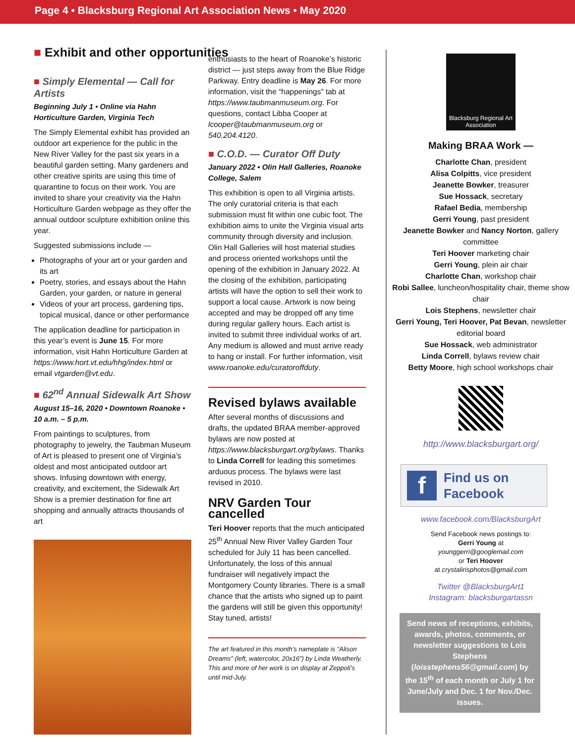Page 4 • Blacksburg Regional Art Association News • May 2020
■ Exhibit and other opportunities
■ Simply Elemental — Call for Artists
Beginning July 1 • Online via Hahn Horticulture Garden, Virginia Tech
The Simply Elemental exhibit has provided an outdoor art experience for the public in the New River Valley for the past six years in a beautiful garden setting. Many gardeners and other creative spirits are using this time of quarantine to focus on their work. You are invited to share your creativity via the Hahn Horticulture Garden webpage as they offer the annual outdoor sculpture exhibition online this year.
Suggested submissions include —
Photographs of your art or your garden and its art
Poetry, stories, and essays about the Hahn Garden, your garden, or nature in general
Videos of your art process, gardening tips, topical musical, dance or other performance
The application deadline for participation in this year’s event is June 15. For more information, visit Hahn Horticulture Garden at https://www.hort.vt.edu/hhg/index.html or email vtgarden@vt.edu.
■ 62<sup>nd</sup> Annual Sidewalk Art Show
August 15–16, 2020 • Downtown Roanoke • 10 a.m. – 5 p.m.
From paintings to sculptures, from photography to jewelry, the Taubman Museum of Art is pleased to present one of Virginia’s oldest and most anticipated outdoor art shows. Infusing downtown with energy, creativity, and excitement, the Sidewalk Art Show is a premier destination for fine art shopping and annually attracts thousands of art
enthusiasts to the heart of Roanoke’s historic district — just steps away from the Blue Ridge Parkway. Entry deadline is May 26. For more information, visit the “happenings” tab at https://www.taubmanmuseum.org. For questions, contact Libba Cooper at lcooper@taubmanmuseum.org or 540.204.4120.
■ C.O.D. — Curator Off Duty
January 2022 • Olin Hall Galleries, Roanoke College, Salem
This exhibition is open to all Virginia artists. The only curatorial criteria is that each submission must fit within one cubic foot. The exhibition aims to unite the Virginia visual arts community through diversity and inclusion. Olin Hall Galleries will host material studies and process oriented workshops until the opening of the exhibition in January 2022. At the closing of the exhibition, participating artists will have the option to sell their work to support a local cause. Artwork is now being accepted and may be dropped off any time during regular gallery hours. Each artist is invited to submit three individual works of art. Any medium is allowed and must arrive ready to hang or install. For further information, visit www.roanoke.edu/curatoroffduty.
Revised bylaws available
After several months of discussions and drafts, the updated BRAA member-approved bylaws are now posted at https://www.blacksburgart.org/bylaws. Thanks to Linda Correll for leading this sometimes arduous process. The bylaws were last revised in 2010.
NRV Garden Tour cancelled
Teri Hoover reports that the much anticipated 25<sup>th</sup> Annual New River Valley Garden Tour scheduled for July 11 has been cancelled. Unfortunately, the loss of this annual fundraiser will negatively impact the Montgomery County libraries. There is a small chance that the artists who signed up to paint the gardens will still be given this opportunity! Stay tuned, artists!
The art featured in this month’s nameplate is “Alison Dreams” (left, watercolor, 20x16”) by Linda Weatherly. This and more of her work is on display at Zeppoli’s until mid-July.
Blacksburg Regional Art Association
Making BRAA Work —
Charlotte Chan, president
Alisa Colpitts, vice president
Jeanette Bowker, treasurer
Sue Hossack, secretary
Rafael Bedia, membership
Gerri Young, past president
Jeanette Bowker and Nancy Norton, gallery committee
Teri Hoover marketing chair
Gerri Young, plein air chair
Charlotte Chan, workshop chair
Robi Sallee, luncheon/hospitality chair, theme show chair
Lois Stephens, newsletter chair
Gerri Young, Teri Hoover, Pat Bevan, newsletter editorial board
Sue Hossack, web administrator
Linda Correll, bylaws review chair
Betty Moore, high school workshops chair
http://www.blacksburgart.org/
f
Find us on
Facebook
www.facebook.com/BlacksburgArt
Send Facebook news postings to:
Gerri Young at
younggerri@googlemail.com
or Teri Hoover
at crystalirisphotos@gmail.com
Twitter @BlacksburgArt1
Instagram: blacksburgartassn
Send news of receptions, exhibits, awards, photos, comments, or newsletter suggestions to Lois Stephens (loisstephens56@gmail.com) by the 15<sup>th</sup> of each month or July 1 for June/July and Dec. 1 for Nov./Dec. issues.